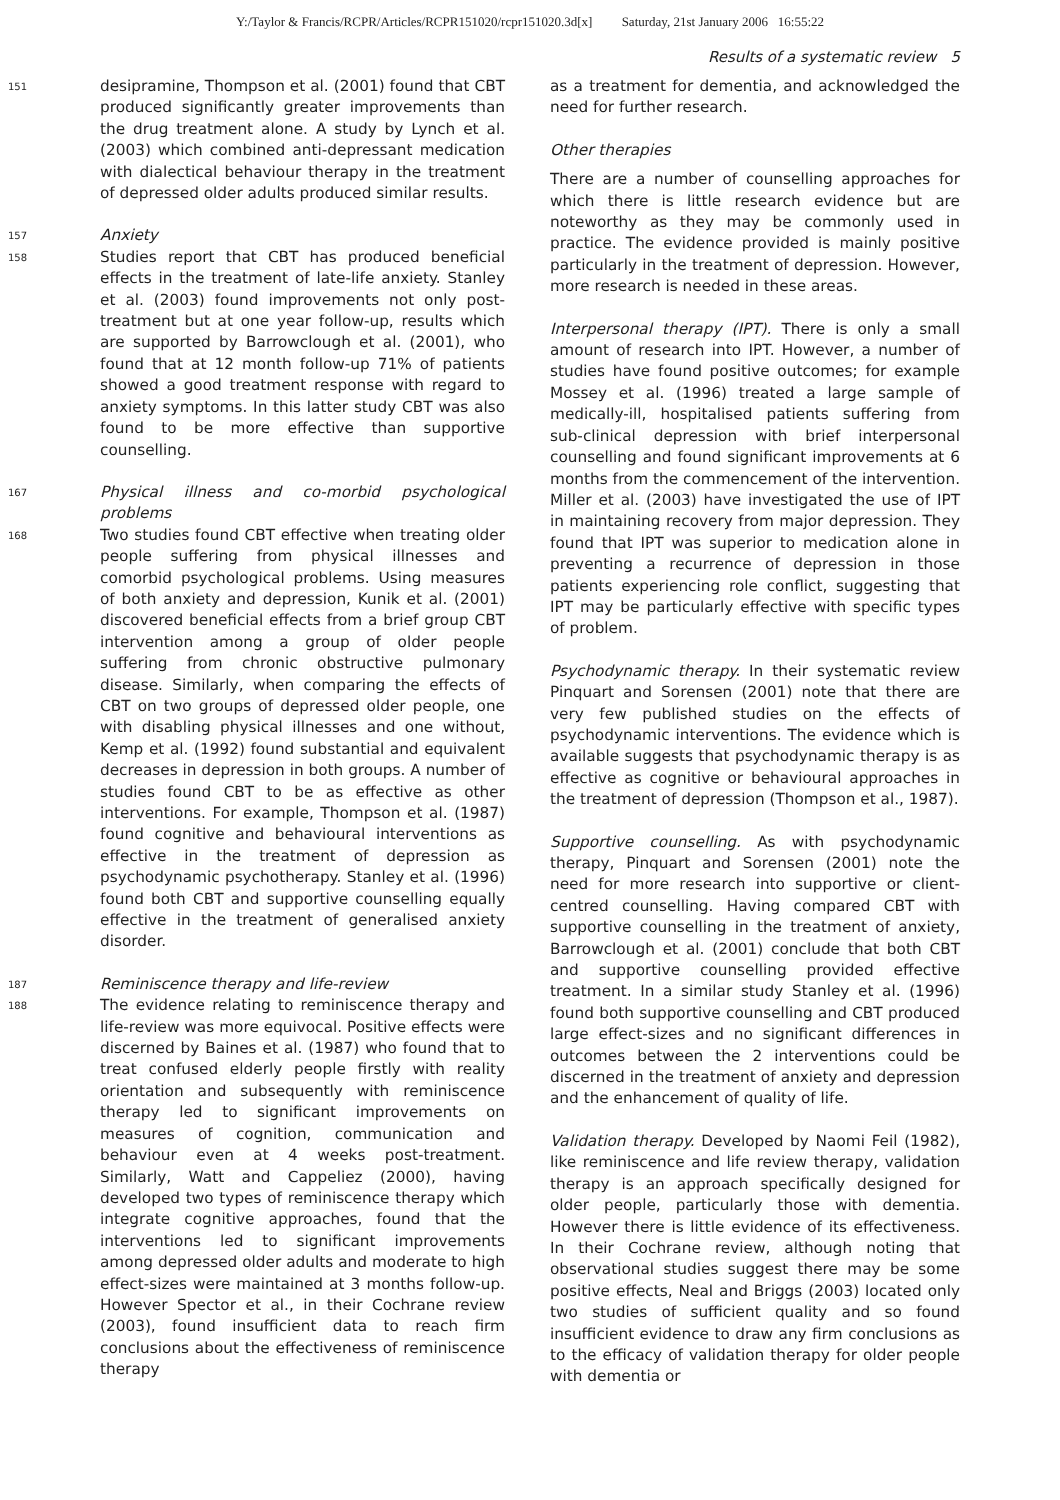Y:/Taylor & Francis/RCPR/Articles/RCPR151020/rcpr151020.3d[x] Saturday, 21st January 2006 16:55:22
Results of a systematic review 5
151 desipramine, Thompson et al. (2001) found that CBT produced significantly greater improvements than the drug treatment alone. A study by Lynch et al. (2003) which combined anti-depressant medication with dialectical behaviour therapy in the treatment of depressed older adults produced similar results.
157 Anxiety
158 Studies report that CBT has produced beneficial effects in the treatment of late-life anxiety. Stanley et al. (2003) found improvements not only post-treatment but at one year follow-up, results which are supported by Barrowclough et al. (2001), who found that at 12 month follow-up 71% of patients showed a good treatment response with regard to anxiety symptoms. In this latter study CBT was also found to be more effective than supportive counselling.
167 Physical illness and co-morbid psychological problems
168 Two studies found CBT effective when treating older people suffering from physical illnesses and comorbid psychological problems. Using measures of both anxiety and depression, Kunik et al. (2001) discovered beneficial effects from a brief group CBT intervention among a group of older people suffering from chronic obstructive pulmonary disease. Similarly, when comparing the effects of CBT on two groups of depressed older people, one with disabling physical illnesses and one without, Kemp et al. (1992) found substantial and equivalent decreases in depression in both groups. A number of studies found CBT to be as effective as other interventions. For example, Thompson et al. (1987) found cognitive and behavioural interventions as effective in the treatment of depression as psychodynamic psychotherapy. Stanley et al. (1996) found both CBT and supportive counselling equally effective in the treatment of generalised anxiety disorder.
187 Reminiscence therapy and life-review
188 The evidence relating to reminiscence therapy and life-review was more equivocal. Positive effects were discerned by Baines et al. (1987) who found that to treat confused elderly people firstly with reality orientation and subsequently with reminiscence therapy led to significant improvements on measures of cognition, communication and behaviour even at 4 weeks post-treatment. Similarly, Watt and Cappeliez (2000), having developed two types of reminiscence therapy which integrate cognitive approaches, found that the interventions led to significant improvements among depressed older adults and moderate to high effect-sizes were maintained at 3 months follow-up. However Spector et al., in their Cochrane review (2003), found insufficient data to reach firm conclusions about the effectiveness of reminiscence therapy
as a treatment for dementia, and acknowledged the need for further research.
Other therapies
There are a number of counselling approaches for which there is little research evidence but are noteworthy as they may be commonly used in practice. The evidence provided is mainly positive particularly in the treatment of depression. However, more research is needed in these areas.
Interpersonal therapy (IPT). There is only a small amount of research into IPT. However, a number of studies have found positive outcomes; for example Mossey et al. (1996) treated a large sample of medically-ill, hospitalised patients suffering from sub-clinical depression with brief interpersonal counselling and found significant improvements at 6 months from the commencement of the intervention. Miller et al. (2003) have investigated the use of IPT in maintaining recovery from major depression. They found that IPT was superior to medication alone in preventing a recurrence of depression in those patients experiencing role conflict, suggesting that IPT may be particularly effective with specific types of problem.
Psychodynamic therapy. In their systematic review Pinquart and Sorensen (2001) note that there are very few published studies on the effects of psychodynamic interventions. The evidence which is available suggests that psychodynamic therapy is as effective as cognitive or behavioural approaches in the treatment of depression (Thompson et al., 1987).
Supportive counselling. As with psychodynamic therapy, Pinquart and Sorensen (2001) note the need for more research into supportive or client-centred counselling. Having compared CBT with supportive counselling in the treatment of anxiety, Barrowclough et al. (2001) conclude that both CBT and supportive counselling provided effective treatment. In a similar study Stanley et al. (1996) found both supportive counselling and CBT produced large effect-sizes and no significant differences in outcomes between the 2 interventions could be discerned in the treatment of anxiety and depression and the enhancement of quality of life.
Validation therapy. Developed by Naomi Feil (1982), like reminiscence and life review therapy, validation therapy is an approach specifically designed for older people, particularly those with dementia. However there is little evidence of its effectiveness. In their Cochrane review, although noting that observational studies suggest there may be some positive effects, Neal and Briggs (2003) located only two studies of sufficient quality and so found insufficient evidence to draw any firm conclusions as to the efficacy of validation therapy for older people with dementia or